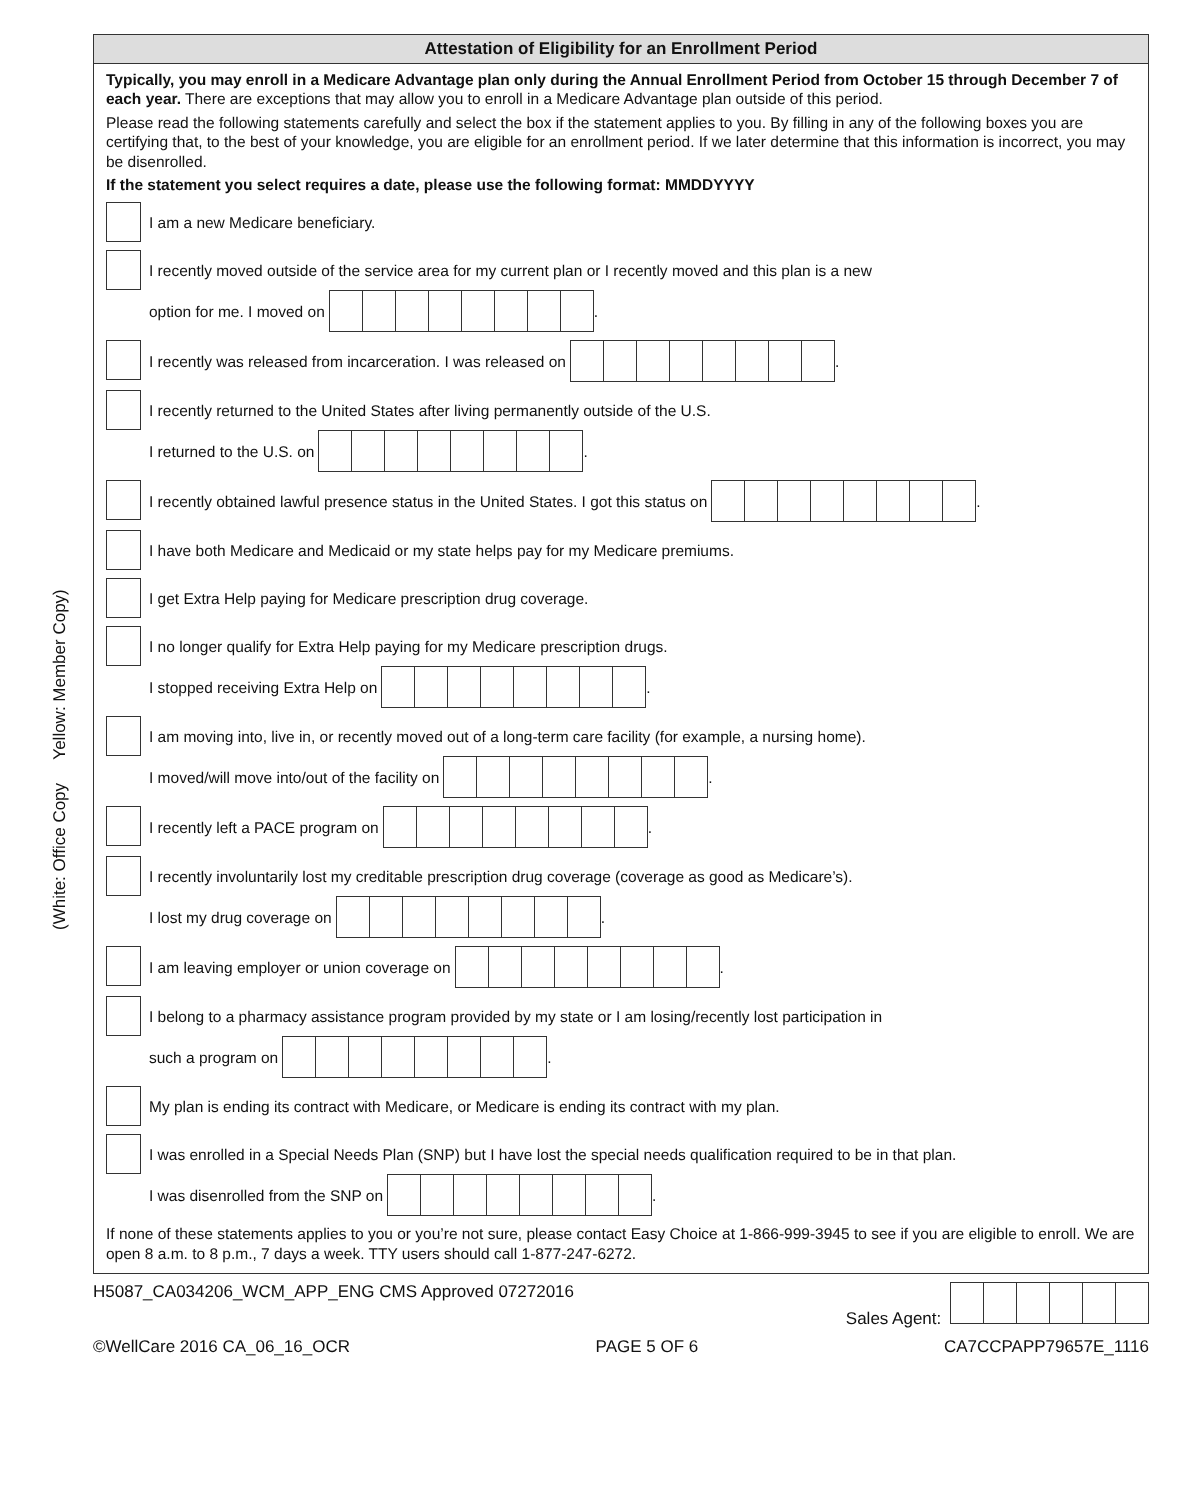(White: Office Copy Yellow: Member Copy)
Attestation of Eligibility for an Enrollment Period
Typically, you may enroll in a Medicare Advantage plan only during the Annual Enrollment Period from October 15 through December 7 of each year. There are exceptions that may allow you to enroll in a Medicare Advantage plan outside of this period.
Please read the following statements carefully and select the box if the statement applies to you. By filling in any of the following boxes you are certifying that, to the best of your knowledge, you are eligible for an enrollment period. If we later determine that this information is incorrect, you may be disenrolled.
If the statement you select requires a date, please use the following format: MMDDYYYY
I am a new Medicare beneficiary.
I recently moved outside of the service area for my current plan or I recently moved and this plan is a new
option for me. I moved on .
I recently was released from incarceration. I was released on .
I recently returned to the United States after living permanently outside of the U.S.
I returned to the U.S. on .
I recently obtained lawful presence status in the United States. I got this status on .
I have both Medicare and Medicaid or my state helps pay for my Medicare premiums.
I get Extra Help paying for Medicare prescription drug coverage.
I no longer qualify for Extra Help paying for my Medicare prescription drugs.
I stopped receiving Extra Help on .
I am moving into, live in, or recently moved out of a long-term care facility (for example, a nursing home).
I moved/will move into/out of the facility on .
I recently left a PACE program on .
I recently involuntarily lost my creditable prescription drug coverage (coverage as good as Medicare’s).
I lost my drug coverage on .
I am leaving employer or union coverage on .
I belong to a pharmacy assistance program provided by my state or I am losing/recently lost participation in
such a program on .
My plan is ending its contract with Medicare, or Medicare is ending its contract with my plan.
I was enrolled in a Special Needs Plan (SNP) but I have lost the special needs qualification required to be in that plan.
I was disenrolled from the SNP on .
If none of these statements applies to you or you’re not sure, please contact Easy Choice at 1-866-999-3945 to see if you are eligible to enroll. We are open 8 a.m. to 8 p.m., 7 days a week. TTY users should call 1-877-247-6272.
H5087_CA034206_WCM_APP_ENG CMS Approved 07272016 Sales Agent:
©WellCare 2016 CA_06_16_OCR PAGE 5 OF 6 CA7CCPAPP79657E_1116